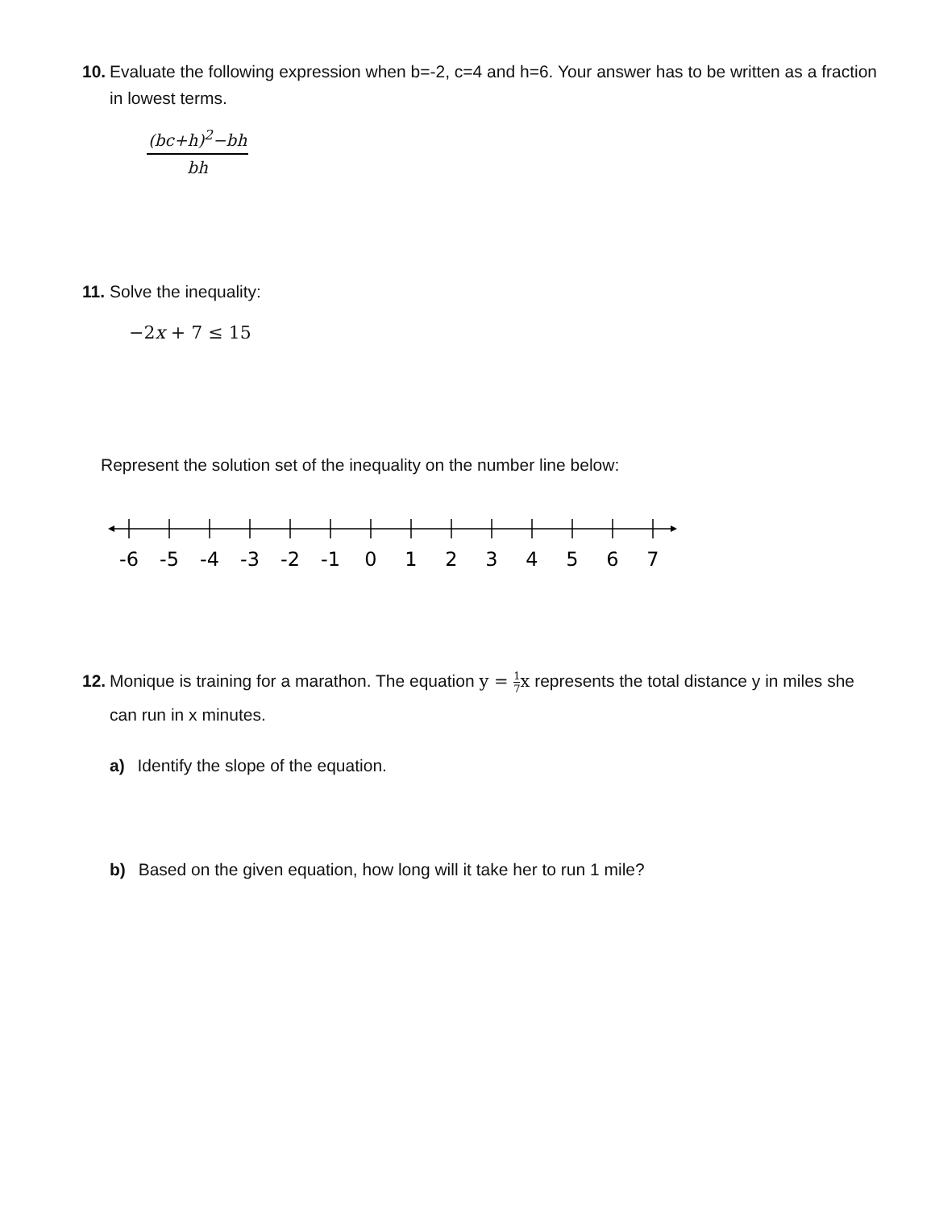10.
Evaluate the following expression when b=-2, c=4 and h=6. Your answer has to be written as a fraction in lowest terms.
(bc+h)<sup>2</sup>−bh
bh
11.
Solve the inequality:
−2x + 7 ≤ 15
Represent the solution set of the inequality on the number line below:
-6
-5
-4
-3
-2
-1
0
1
2
3
4
5
6
7
12.
Monique is training for a marathon. The equation y = 1 7x represents the total distance y in miles she can run in x minutes.
a) Identify the slope of the equation.
b) Based on the given equation, how long will it take her to run 1 mile?